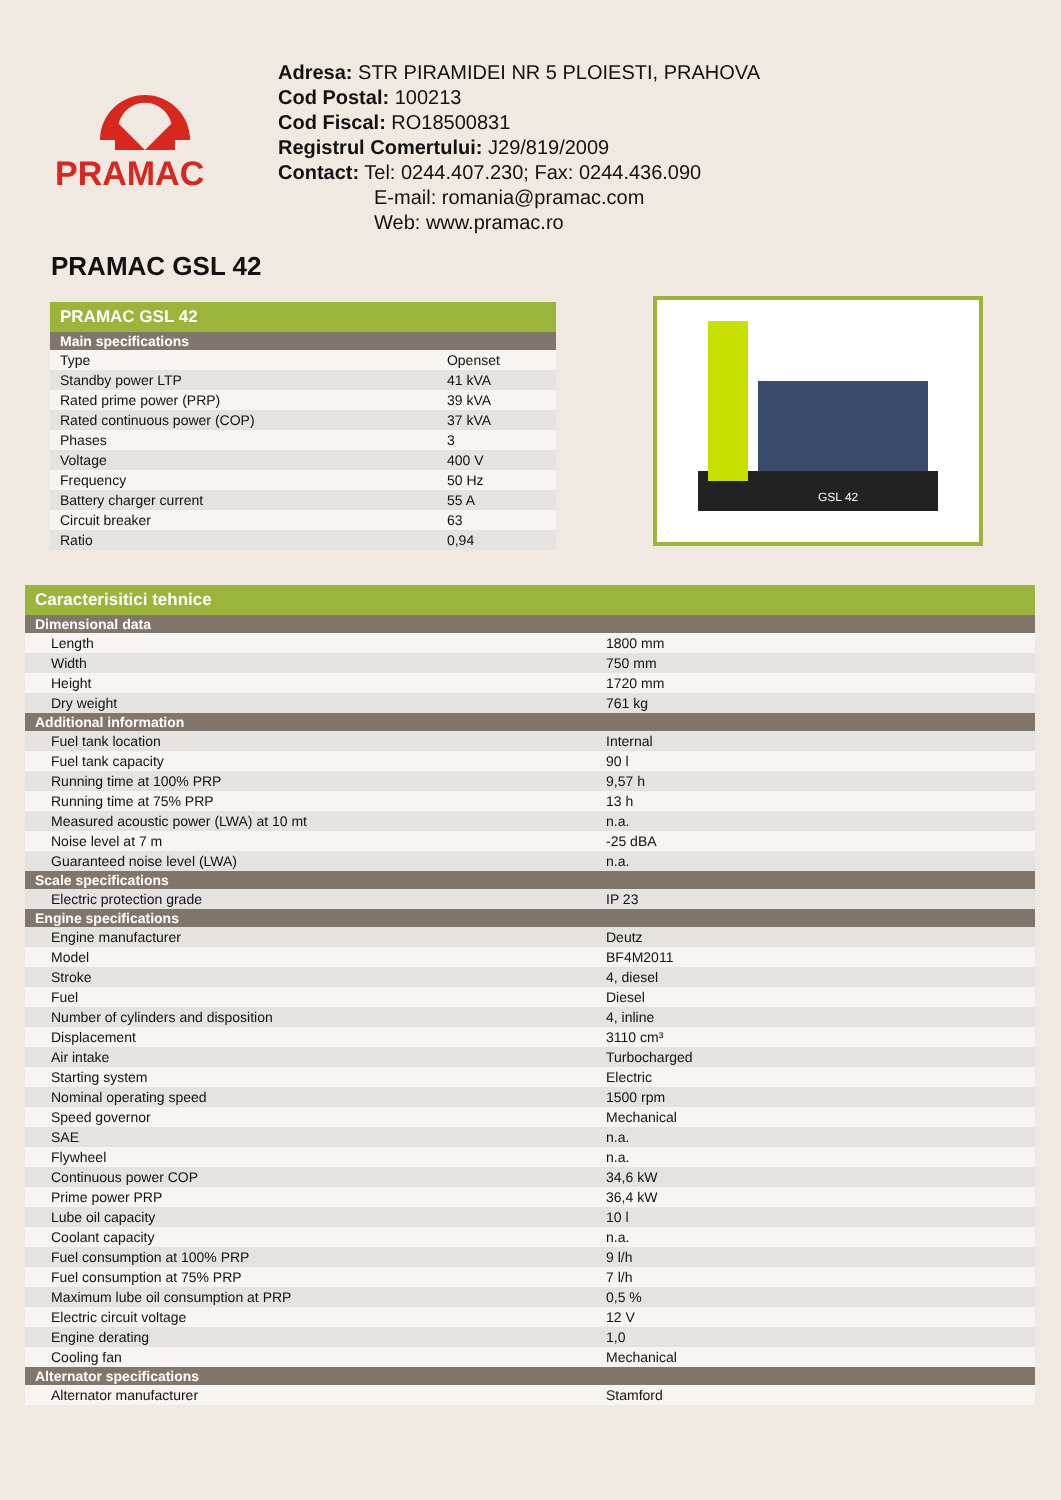PRAMAC
| Adresa: STR PIRAMIDEI NR 5 PLOIESTI, PRAHOVA |
| Cod Postal: 100213 |
| Cod Fiscal: RO18500831 |
| Registrul Comertului: J29/819/2009 |
| Contact: Tel: 0244.407.230; Fax: 0244.436.090 E-mail: romania@pramac.com Web: www.pramac.ro |
PRAMAC GSL 42
| PRAMAC GSL 42 | |
| --- | --- |
| Main specifications | |
| Type | Openset |
| Standby power LTP | 41 kVA |
| Rated prime power (PRP) | 39 kVA |
| Rated continuous power (COP) | 37 kVA |
| Phases | 3 |
| Voltage | 400 V |
| Frequency | 50 Hz |
| Battery charger current | 55 A |
| Circuit breaker | 63 |
| Ratio | 0,94 |
GSL 42
| Caracterisitici tehnice | |
| --- | --- |
| Dimensional data | |
| Length | 1800 mm |
| Width | 750 mm |
| Height | 1720 mm |
| Dry weight | 761 kg |
| Additional information | |
| Fuel tank location | Internal |
| Fuel tank capacity | 90 l |
| Running time at 100% PRP | 9,57 h |
| Running time at 75% PRP | 13 h |
| Measured acoustic power (LWA) at 10 mt | n.a. |
| Noise level at 7 m | -25 dBA |
| Guaranteed noise level (LWA) | n.a. |
| Scale specifications | |
| Electric protection grade | IP 23 |
| Engine specifications | |
| Engine manufacturer | Deutz |
| Model | BF4M2011 |
| Stroke | 4, diesel |
| Fuel | Diesel |
| Number of cylinders and disposition | 4, inline |
| Displacement | 3110 cm³ |
| Air intake | Turbocharged |
| Starting system | Electric |
| Nominal operating speed | 1500 rpm |
| Speed governor | Mechanical |
| SAE | n.a. |
| Flywheel | n.a. |
| Continuous power COP | 34,6 kW |
| Prime power PRP | 36,4 kW |
| Lube oil capacity | 10 l |
| Coolant capacity | n.a. |
| Fuel consumption at 100% PRP | 9 l/h |
| Fuel consumption at 75% PRP | 7 l/h |
| Maximum lube oil consumption at PRP | 0,5 % |
| Electric circuit voltage | 12 V |
| Engine derating | 1,0 |
| Cooling fan | Mechanical |
| Alternator specifications | |
| Alternator manufacturer | Stamford |